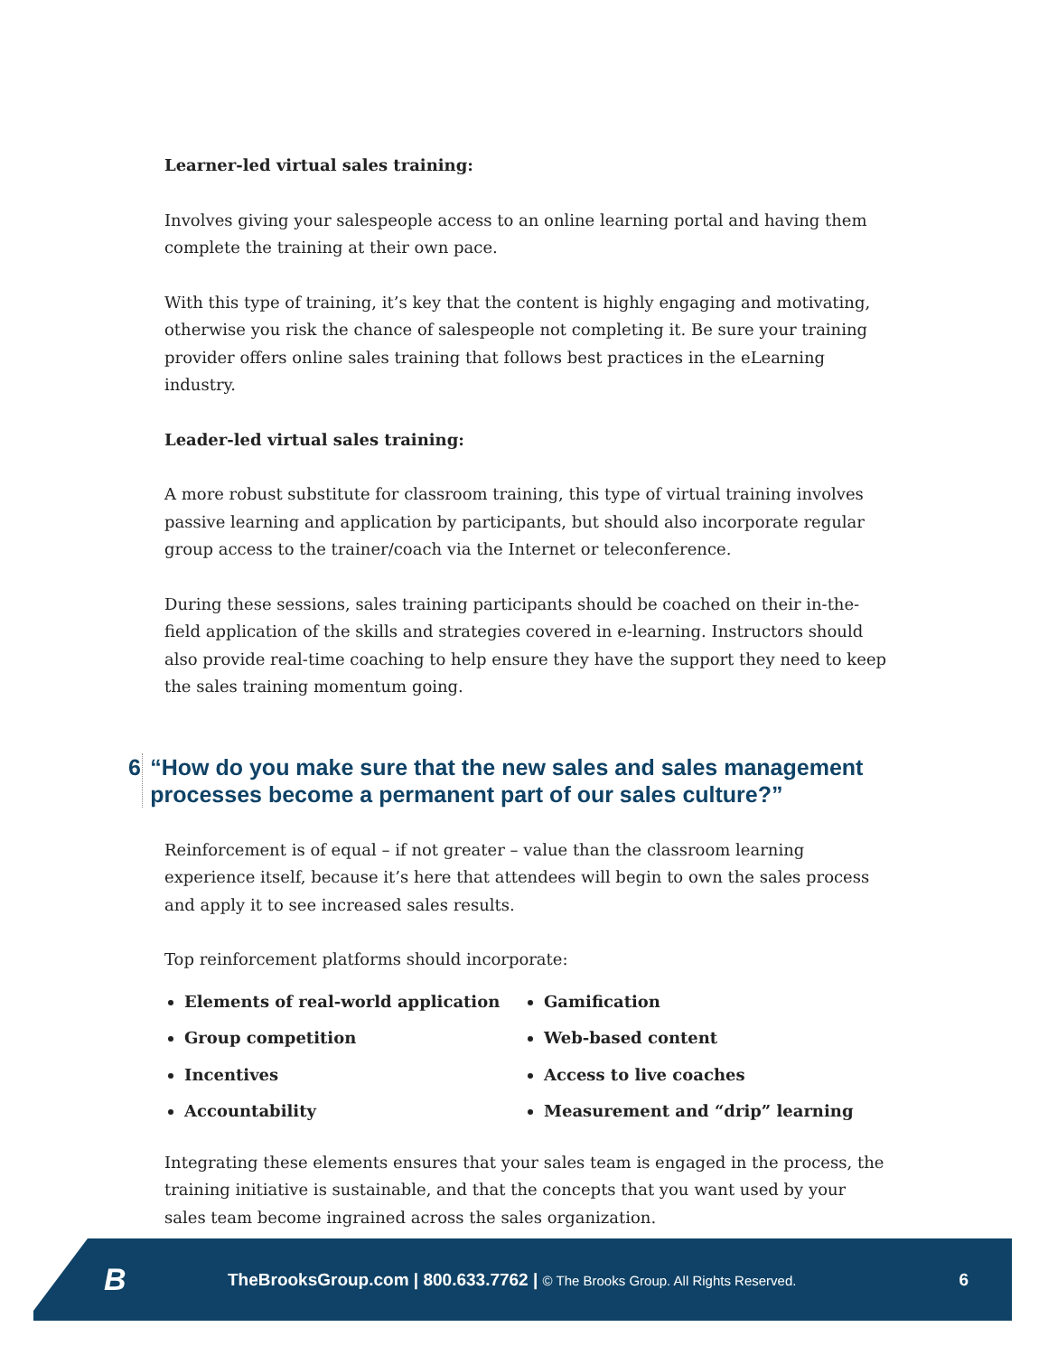Learner-led virtual sales training:
Involves giving your salespeople access to an online learning portal and having them complete the training at their own pace.
With this type of training, it’s key that the content is highly engaging and motivating, otherwise you risk the chance of salespeople not completing it. Be sure your training provider offers online sales training that follows best practices in the eLearning industry.
Leader-led virtual sales training:
A more robust substitute for classroom training, this type of virtual training involves passive learning and application by participants, but should also incorporate regular group access to the trainer/coach via the Internet or teleconference.
During these sessions, sales training participants should be coached on their in-the-field application of the skills and strategies covered in e-learning. Instructors should also provide real-time coaching to help ensure they have the support they need to keep the sales training momentum going.
6 “How do you make sure that the new sales and sales management processes become a permanent part of our sales culture?”
Reinforcement is of equal – if not greater – value than the classroom learning experience itself, because it’s here that attendees will begin to own the sales process and apply it to see increased sales results.
Top reinforcement platforms should incorporate:
Elements of real-world application
Group competition
Incentives
Accountability
Gamification
Web-based content
Access to live coaches
Measurement and “drip” learning
Integrating these elements ensures that your sales team is engaged in the process, the training initiative is sustainable, and that the concepts that you want used by your sales team become ingrained across the sales organization.
B TheBrooksGroup.com | 800.633.7762 | © The Brooks Group. All Rights Reserved. 6